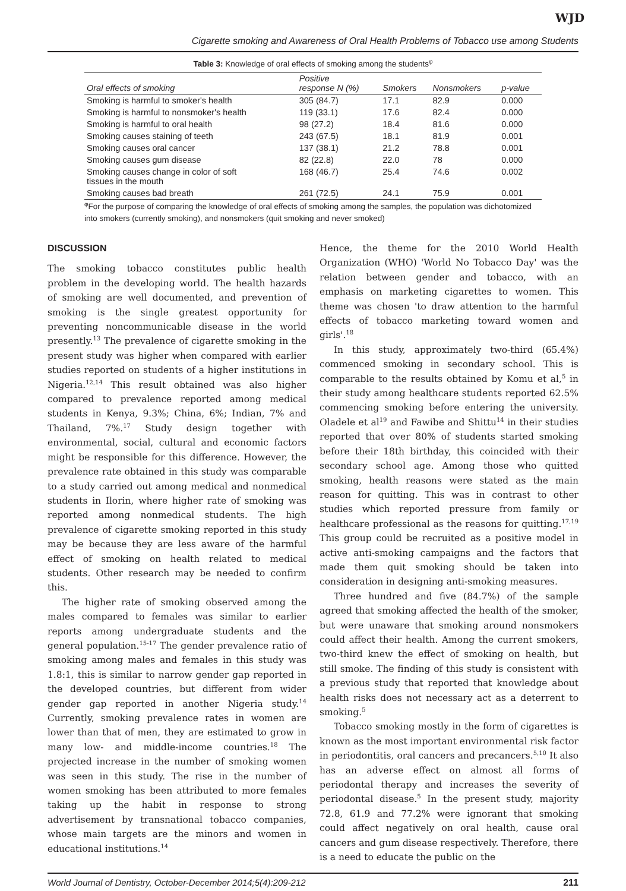WJD
Cigarette smoking and Awareness of Oral Health Problems of Tobacco use among Students
Table 3: Knowledge of oral effects of smoking among the students<sup>φ</sup>
| Oral effects of smoking | Positive response N (%) | Smokers | Nonsmokers | p-value |
| --- | --- | --- | --- | --- |
| Smoking is harmful to smoker's health | 305 (84.7) | 17.1 | 82.9 | 0.000 |
| Smoking is harmful to nonsmoker's health | 119 (33.1) | 17.6 | 82.4 | 0.000 |
| Smoking is harmful to oral health | 98 (27.2) | 18.4 | 81.6 | 0.000 |
| Smoking causes staining of teeth | 243 (67.5) | 18.1 | 81.9 | 0.001 |
| Smoking causes oral cancer | 137 (38.1) | 21.2 | 78.8 | 0.001 |
| Smoking causes gum disease | 82 (22.8) | 22.0 | 78 | 0.000 |
| Smoking causes change in color of soft tissues in the mouth | 168 (46.7) | 25.4 | 74.6 | 0.002 |
| Smoking causes bad breath | 261 (72.5) | 24.1 | 75.9 | 0.001 |
<sup>φ</sup>For the purpose of comparing the knowledge of oral effects of smoking among the samples, the population was dichotomized into smokers (currently smoking), and nonsmokers (quit smoking and never smoked)
DISCUSSION
The smoking tobacco constitutes public health problem in the developing world. The health hazards of smoking are well documented, and prevention of smoking is the single greatest opportunity for preventing noncommunicable disease in the world presently.<sup>13</sup> The prevalence of cigarette smoking in the present study was higher when compared with earlier studies reported on students of a higher institutions in Nigeria.<sup>12,14</sup> This result obtained was also higher compared to prevalence reported among medical students in Kenya, 9.3%; China, 6%; Indian, 7% and Thailand, 7%.<sup>17</sup> Study design together with environmental, social, cultural and economic factors might be responsible for this difference. However, the prevalence rate obtained in this study was comparable to a study carried out among medical and nonmedical students in Ilorin, where higher rate of smoking was reported among nonmedical students. The high prevalence of cigarette smoking reported in this study may be because they are less aware of the harmful effect of smoking on health related to medical students. Other research may be needed to confirm this.
The higher rate of smoking observed among the males compared to females was similar to earlier reports among undergraduate students and the general population.<sup>15-17</sup> The gender prevalence ratio of smoking among males and females in this study was 1.8:1, this is similar to narrow gender gap reported in the developed countries, but different from wider gender gap reported in another Nigeria study.<sup>14</sup> Currently, smoking prevalence rates in women are lower than that of men, they are estimated to grow in many low- and middle-income countries.<sup>18</sup> The projected increase in the number of smoking women was seen in this study. The rise in the number of women smoking has been attributed to more females taking up the habit in response to strong advertisement by transnational tobacco companies, whose main targets are the minors and women in educational institutions.<sup>14</sup>
Hence, the theme for the 2010 World Health Organization (WHO) 'World No Tobacco Day' was the relation between gender and tobacco, with an emphasis on marketing cigarettes to women. This theme was chosen 'to draw attention to the harmful effects of tobacco marketing toward women and girls'.<sup>18</sup>
In this study, approximately two-third (65.4%) commenced smoking in secondary school. This is comparable to the results obtained by Komu et al,<sup>5</sup> in their study among healthcare students reported 62.5% commencing smoking before entering the university. Oladele et al<sup>19</sup> and Fawibe and Shittu<sup>14</sup> in their studies reported that over 80% of students started smoking before their 18th birthday, this coincided with their secondary school age. Among those who quitted smoking, health reasons were stated as the main reason for quitting. This was in contrast to other studies which reported pressure from family or healthcare professional as the reasons for quitting.<sup>17,19</sup> This group could be recruited as a positive model in active anti-smoking campaigns and the factors that made them quit smoking should be taken into consideration in designing anti-smoking measures.
Three hundred and five (84.7%) of the sample agreed that smoking affected the health of the smoker, but were unaware that smoking around nonsmokers could affect their health. Among the current smokers, two-third knew the effect of smoking on health, but still smoke. The finding of this study is consistent with a previous study that reported that knowledge about health risks does not necessary act as a deterrent to smoking.<sup>5</sup>
Tobacco smoking mostly in the form of cigarettes is known as the most important environmental risk factor in periodontitis, oral cancers and precancers.<sup>5,10</sup> It also has an adverse effect on almost all forms of periodontal therapy and increases the severity of periodontal disease.<sup>5</sup> In the present study, majority 72.8, 61.9 and 77.2% were ignorant that smoking could affect negatively on oral health, cause oral cancers and gum disease respectively. Therefore, there is a need to educate the public on the
World Journal of Dentistry, October-December 2014;5(4):209-212 211